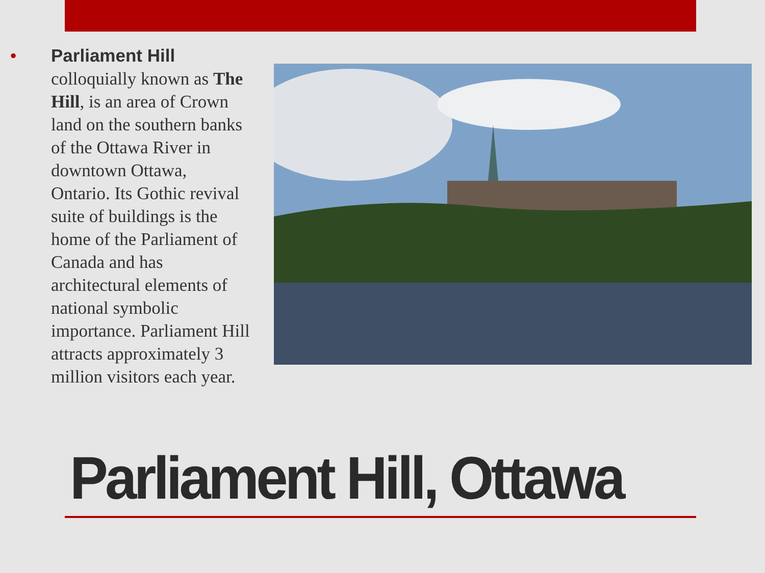• Parliament Hill colloquially known as The Hill, is an area of Crown land on the southern banks of the Ottawa River in downtown Ottawa, Ontario. Its Gothic revival suite of buildings is the home of the Parliament of Canada and has architectural elements of national symbolic importance. Parliament Hill attracts approximately 3 million visitors each year.
Parliament Hill, Ottawa